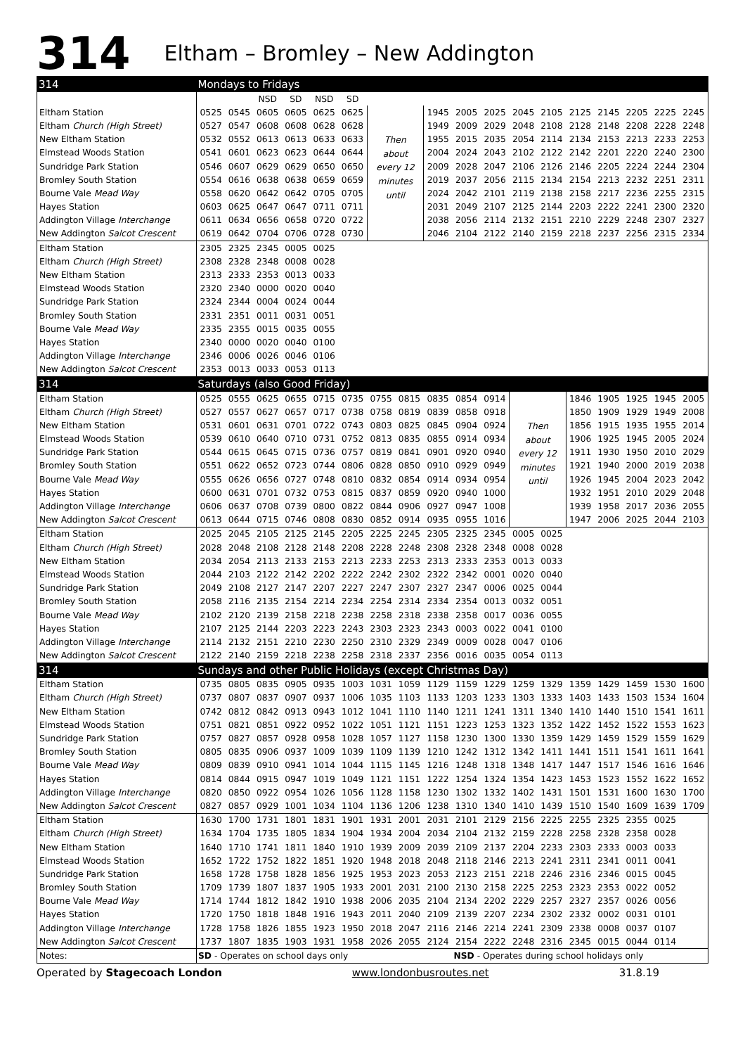314
Eltham – Bromley – New Addington
| 314 | Mondays to Fridays | | | | | | | | | | | | | | | | | |
| | | | NSD | SD | NSD | SD | | | | | | | | | | | | |
| Eltham Station | 0525 | 0545 | 0605 | 0605 | 0625 | 0625 | Then about every 12 minutes until | | 1945 | 2005 | 2025 | 2045 | 2105 | 2125 | 2145 | 2205 | 2225 | 2245 |
| Eltham Church (High Street) | 0527 | 0547 | 0608 | 0608 | 0628 | 0628 | | | 1949 | 2009 | 2029 | 2048 | 2108 | 2128 | 2148 | 2208 | 2228 | 2248 |
| New Eltham Station | 0532 | 0552 | 0613 | 0613 | 0633 | 0633 | | | 1955 | 2015 | 2035 | 2054 | 2114 | 2134 | 2153 | 2213 | 2233 | 2253 |
| Elmstead Woods Station | 0541 | 0601 | 0623 | 0623 | 0644 | 0644 | | | 2004 | 2024 | 2043 | 2102 | 2122 | 2142 | 2201 | 2220 | 2240 | 2300 |
| Sundridge Park Station | 0546 | 0607 | 0629 | 0629 | 0650 | 0650 | | | 2009 | 2028 | 2047 | 2106 | 2126 | 2146 | 2205 | 2224 | 2244 | 2304 |
| Bromley South Station | 0554 | 0616 | 0638 | 0638 | 0659 | 0659 | | | 2019 | 2037 | 2056 | 2115 | 2134 | 2154 | 2213 | 2232 | 2251 | 2311 |
| Bourne Vale Mead Way | 0558 | 0620 | 0642 | 0642 | 0705 | 0705 | | | 2024 | 2042 | 2101 | 2119 | 2138 | 2158 | 2217 | 2236 | 2255 | 2315 |
| Hayes Station | 0603 | 0625 | 0647 | 0647 | 0711 | 0711 | | | 2031 | 2049 | 2107 | 2125 | 2144 | 2203 | 2222 | 2241 | 2300 | 2320 |
| Addington Village Interchange | 0611 | 0634 | 0656 | 0658 | 0720 | 0722 | | | 2038 | 2056 | 2114 | 2132 | 2151 | 2210 | 2229 | 2248 | 2307 | 2327 |
| New Addington Salcot Crescent | 0619 | 0642 | 0704 | 0706 | 0728 | 0730 | | | 2046 | 2104 | 2122 | 2140 | 2159 | 2218 | 2237 | 2256 | 2315 | 2334 |
| Eltham Station | 2305 | 2325 | 2345 | 0005 | 0025 | | | | | | | | | | | | | |
| Eltham Church (High Street) | 2308 | 2328 | 2348 | 0008 | 0028 | | | | | | | | | | | | | |
| New Eltham Station | 2313 | 2333 | 2353 | 0013 | 0033 | | | | | | | | | | | | | |
| Elmstead Woods Station | 2320 | 2340 | 0000 | 0020 | 0040 | | | | | | | | | | | | | |
| Sundridge Park Station | 2324 | 2344 | 0004 | 0024 | 0044 | | | | | | | | | | | | | |
| Bromley South Station | 2331 | 2351 | 0011 | 0031 | 0051 | | | | | | | | | | | | | |
| Bourne Vale Mead Way | 2335 | 2355 | 0015 | 0035 | 0055 | | | | | | | | | | | | | |
| Hayes Station | 2340 | 0000 | 0020 | 0040 | 0100 | | | | | | | | | | | | | |
| Addington Village Interchange | 2346 | 0006 | 0026 | 0046 | 0106 | | | | | | | | | | | | | |
| New Addington Salcot Crescent | 2353 | 0013 | 0033 | 0053 | 0113 | | | | | | | | | | | | | |
| 314 | Saturdays (also Good Friday) | | | | | | | | | | | | | | | | | |
| Eltham Station | 0525 | 0555 | 0625 | 0655 | 0715 | 0735 | 0755 | 0815 | 0835 | 0854 | 0914 | Then about every 12 minutes until | | 1846 | 1905 | 1925 | 1945 | 2005 |
| Eltham Church (High Street) | 0527 | 0557 | 0627 | 0657 | 0717 | 0738 | 0758 | 0819 | 0839 | 0858 | 0918 | | | 1850 | 1909 | 1929 | 1949 | 2008 |
| New Eltham Station | 0531 | 0601 | 0631 | 0701 | 0722 | 0743 | 0803 | 0825 | 0845 | 0904 | 0924 | | | 1856 | 1915 | 1935 | 1955 | 2014 |
| Elmstead Woods Station | 0539 | 0610 | 0640 | 0710 | 0731 | 0752 | 0813 | 0835 | 0855 | 0914 | 0934 | | | 1906 | 1925 | 1945 | 2005 | 2024 |
| Sundridge Park Station | 0544 | 0615 | 0645 | 0715 | 0736 | 0757 | 0819 | 0841 | 0901 | 0920 | 0940 | | | 1911 | 1930 | 1950 | 2010 | 2029 |
| Bromley South Station | 0551 | 0622 | 0652 | 0723 | 0744 | 0806 | 0828 | 0850 | 0910 | 0929 | 0949 | | | 1921 | 1940 | 2000 | 2019 | 2038 |
| Bourne Vale Mead Way | 0555 | 0626 | 0656 | 0727 | 0748 | 0810 | 0832 | 0854 | 0914 | 0934 | 0954 | | | 1926 | 1945 | 2004 | 2023 | 2042 |
| Hayes Station | 0600 | 0631 | 0701 | 0732 | 0753 | 0815 | 0837 | 0859 | 0920 | 0940 | 1000 | | | 1932 | 1951 | 2010 | 2029 | 2048 |
| Addington Village Interchange | 0606 | 0637 | 0708 | 0739 | 0800 | 0822 | 0844 | 0906 | 0927 | 0947 | 1008 | | | 1939 | 1958 | 2017 | 2036 | 2055 |
| New Addington Salcot Crescent | 0613 | 0644 | 0715 | 0746 | 0808 | 0830 | 0852 | 0914 | 0935 | 0955 | 1016 | | | 1947 | 2006 | 2025 | 2044 | 2103 |
| Eltham Station | 2025 | 2045 | 2105 | 2125 | 2145 | 2205 | 2225 | 2245 | 2305 | 2325 | 2345 | 0005 | 0025 | | | | | |
| Eltham Church (High Street) | 2028 | 2048 | 2108 | 2128 | 2148 | 2208 | 2228 | 2248 | 2308 | 2328 | 2348 | 0008 | 0028 | | | | | |
| New Eltham Station | 2034 | 2054 | 2113 | 2133 | 2153 | 2213 | 2233 | 2253 | 2313 | 2333 | 2353 | 0013 | 0033 | | | | | |
| Elmstead Woods Station | 2044 | 2103 | 2122 | 2142 | 2202 | 2222 | 2242 | 2302 | 2322 | 2342 | 0001 | 0020 | 0040 | | | | | |
| Sundridge Park Station | 2049 | 2108 | 2127 | 2147 | 2207 | 2227 | 2247 | 2307 | 2327 | 2347 | 0006 | 0025 | 0044 | | | | | |
| Bromley South Station | 2058 | 2116 | 2135 | 2154 | 2214 | 2234 | 2254 | 2314 | 2334 | 2354 | 0013 | 0032 | 0051 | | | | | |
| Bourne Vale Mead Way | 2102 | 2120 | 2139 | 2158 | 2218 | 2238 | 2258 | 2318 | 2338 | 2358 | 0017 | 0036 | 0055 | | | | | |
| Hayes Station | 2107 | 2125 | 2144 | 2203 | 2223 | 2243 | 2303 | 2323 | 2343 | 0003 | 0022 | 0041 | 0100 | | | | | |
| Addington Village Interchange | 2114 | 2132 | 2151 | 2210 | 2230 | 2250 | 2310 | 2329 | 2349 | 0009 | 0028 | 0047 | 0106 | | | | | |
| New Addington Salcot Crescent | 2122 | 2140 | 2159 | 2218 | 2238 | 2258 | 2318 | 2337 | 2356 | 0016 | 0035 | 0054 | 0113 | | | | | |
| 314 | Sundays and other Public Holidays (except Christmas Day) | | | | | | | | | | | | | | | | | |
| Eltham Station | 0735 | 0805 | 0835 | 0905 | 0935 | 1003 | 1031 | 1059 | 1129 | 1159 | 1229 | 1259 | 1329 | 1359 | 1429 | 1459 | 1530 | 1600 |
| Eltham Church (High Street) | 0737 | 0807 | 0837 | 0907 | 0937 | 1006 | 1035 | 1103 | 1133 | 1203 | 1233 | 1303 | 1333 | 1403 | 1433 | 1503 | 1534 | 1604 |
| New Eltham Station | 0742 | 0812 | 0842 | 0913 | 0943 | 1012 | 1041 | 1110 | 1140 | 1211 | 1241 | 1311 | 1340 | 1410 | 1440 | 1510 | 1541 | 1611 |
| Elmstead Woods Station | 0751 | 0821 | 0851 | 0922 | 0952 | 1022 | 1051 | 1121 | 1151 | 1223 | 1253 | 1323 | 1352 | 1422 | 1452 | 1522 | 1553 | 1623 |
| Sundridge Park Station | 0757 | 0827 | 0857 | 0928 | 0958 | 1028 | 1057 | 1127 | 1158 | 1230 | 1300 | 1330 | 1359 | 1429 | 1459 | 1529 | 1559 | 1629 |
| Bromley South Station | 0805 | 0835 | 0906 | 0937 | 1009 | 1039 | 1109 | 1139 | 1210 | 1242 | 1312 | 1342 | 1411 | 1441 | 1511 | 1541 | 1611 | 1641 |
| Bourne Vale Mead Way | 0809 | 0839 | 0910 | 0941 | 1014 | 1044 | 1115 | 1145 | 1216 | 1248 | 1318 | 1348 | 1417 | 1447 | 1517 | 1546 | 1616 | 1646 |
| Hayes Station | 0814 | 0844 | 0915 | 0947 | 1019 | 1049 | 1121 | 1151 | 1222 | 1254 | 1324 | 1354 | 1423 | 1453 | 1523 | 1552 | 1622 | 1652 |
| Addington Village Interchange | 0820 | 0850 | 0922 | 0954 | 1026 | 1056 | 1128 | 1158 | 1230 | 1302 | 1332 | 1402 | 1431 | 1501 | 1531 | 1600 | 1630 | 1700 |
| New Addington Salcot Crescent | 0827 | 0857 | 0929 | 1001 | 1034 | 1104 | 1136 | 1206 | 1238 | 1310 | 1340 | 1410 | 1439 | 1510 | 1540 | 1609 | 1639 | 1709 |
| Eltham Station | 1630 | 1700 | 1731 | 1801 | 1831 | 1901 | 1931 | 2001 | 2031 | 2101 | 2129 | 2156 | 2225 | 2255 | 2325 | 2355 | 0025 | |
| Eltham Church (High Street) | 1634 | 1704 | 1735 | 1805 | 1834 | 1904 | 1934 | 2004 | 2034 | 2104 | 2132 | 2159 | 2228 | 2258 | 2328 | 2358 | 0028 | |
| New Eltham Station | 1640 | 1710 | 1741 | 1811 | 1840 | 1910 | 1939 | 2009 | 2039 | 2109 | 2137 | 2204 | 2233 | 2303 | 2333 | 0003 | 0033 | |
| Elmstead Woods Station | 1652 | 1722 | 1752 | 1822 | 1851 | 1920 | 1948 | 2018 | 2048 | 2118 | 2146 | 2213 | 2241 | 2311 | 2341 | 0011 | 0041 | |
| Sundridge Park Station | 1658 | 1728 | 1758 | 1828 | 1856 | 1925 | 1953 | 2023 | 2053 | 2123 | 2151 | 2218 | 2246 | 2316 | 2346 | 0015 | 0045 | |
| Bromley South Station | 1709 | 1739 | 1807 | 1837 | 1905 | 1933 | 2001 | 2031 | 2100 | 2130 | 2158 | 2225 | 2253 | 2323 | 2353 | 0022 | 0052 | |
| Bourne Vale Mead Way | 1714 | 1744 | 1812 | 1842 | 1910 | 1938 | 2006 | 2035 | 2104 | 2134 | 2202 | 2229 | 2257 | 2327 | 2357 | 0026 | 0056 | |
| Hayes Station | 1720 | 1750 | 1818 | 1848 | 1916 | 1943 | 2011 | 2040 | 2109 | 2139 | 2207 | 2234 | 2302 | 2332 | 0002 | 0031 | 0101 | |
| Addington Village Interchange | 1728 | 1758 | 1826 | 1855 | 1923 | 1950 | 2018 | 2047 | 2116 | 2146 | 2214 | 2241 | 2309 | 2338 | 0008 | 0037 | 0107 | |
| New Addington Salcot Crescent | 1737 | 1807 | 1835 | 1903 | 1931 | 1958 | 2026 | 2055 | 2124 | 2154 | 2222 | 2248 | 2316 | 2345 | 0015 | 0044 | 0114 | |
| Notes: | SD - Operates on school days only | | | | | | | | | NSD - Operates during school holidays only | | | | | | | | |
Operated by Stagecoach London www.londonbusroutes.net 31.8.19